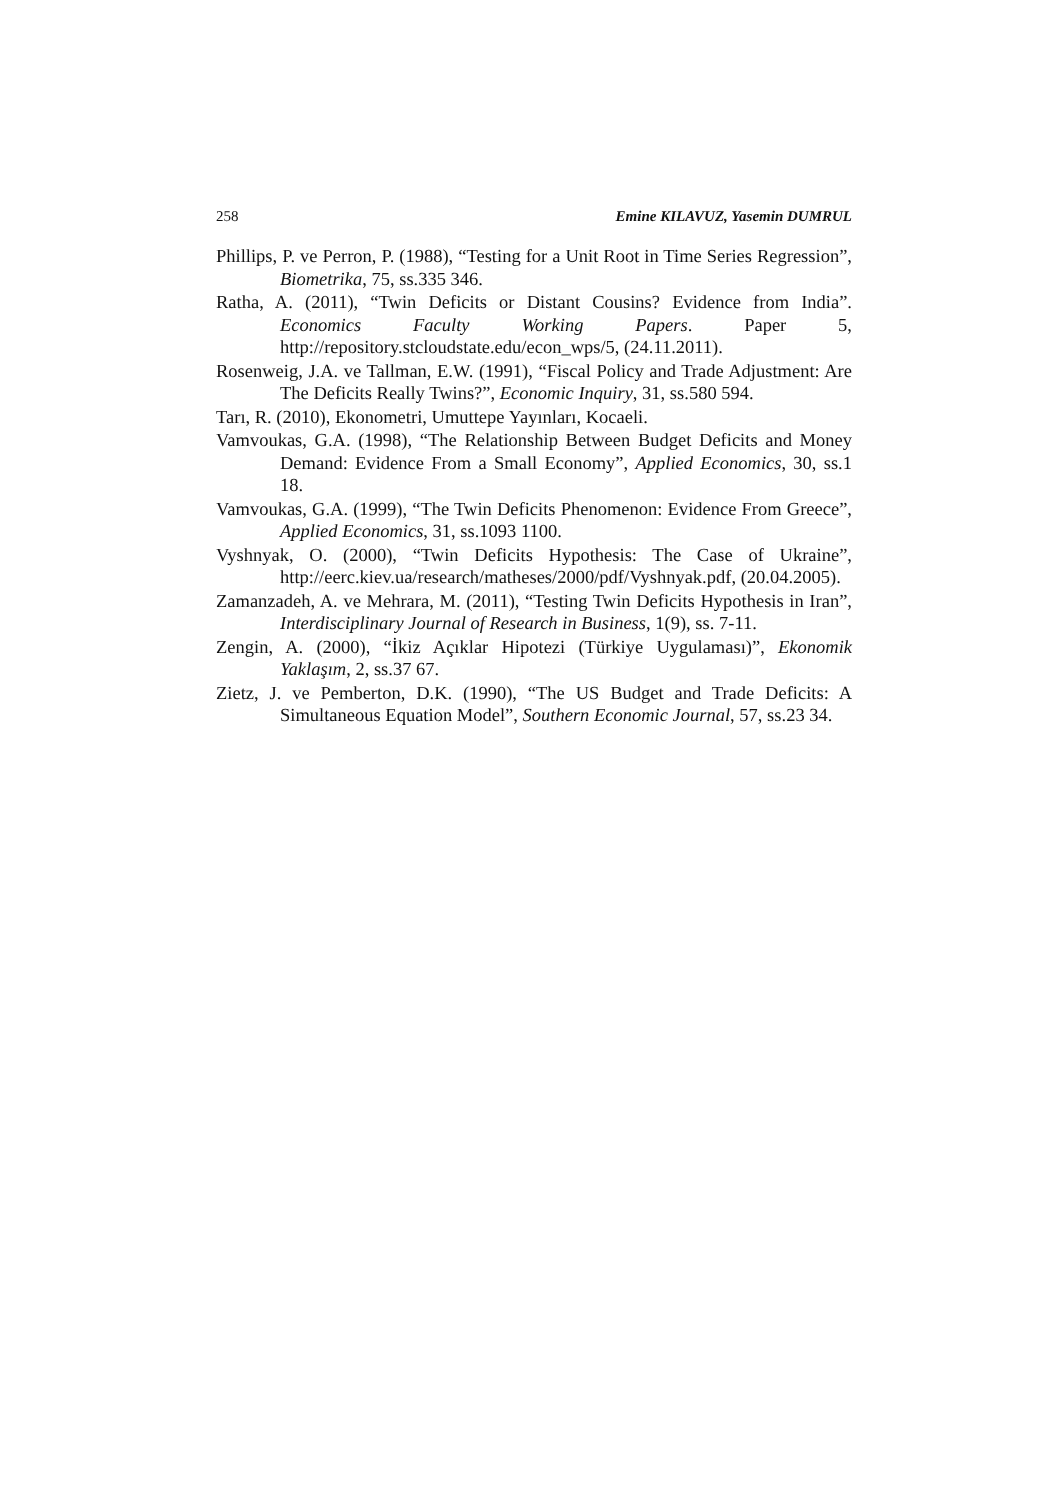258 Emine KILAVUZ, Yasemin DUMRUL
Phillips, P. ve Perron, P. (1988), “Testing for a Unit Root in Time Series Regression”, Biometrika, 75, ss.335 346.
Ratha, A. (2011), “Twin Deficits or Distant Cousins? Evidence from India”. Economics Faculty Working Papers. Paper 5, http://repository.stcloudstate.edu/econ_wps/5, (24.11.2011).
Rosenweig, J.A. ve Tallman, E.W. (1991), “Fiscal Policy and Trade Adjustment: Are The Deficits Really Twins?”, Economic Inquiry, 31, ss.580 594.
Tarı, R. (2010), Ekonometri, Umuttepe Yayınları, Kocaeli.
Vamvoukas, G.A. (1998), “The Relationship Between Budget Deficits and Money Demand: Evidence From a Small Economy”, Applied Economics, 30, ss.1 18.
Vamvoukas, G.A. (1999), “The Twin Deficits Phenomenon: Evidence From Greece”, Applied Economics, 31, ss.1093 1100.
Vyshnyak, O. (2000), “Twin Deficits Hypothesis: The Case of Ukraine”, http://eerc.kiev.ua/research/matheses/2000/pdf/Vyshnyak.pdf, (20.04.2005).
Zamanzadeh, A. ve Mehrara, M. (2011), “Testing Twin Deficits Hypothesis in Iran”, Interdisciplinary Journal of Research in Business, 1(9), ss. 7-11.
Zengin, A. (2000), “İkiz Açıklar Hipotezi (Türkiye Uygulaması)”, Ekonomik Yaklaşım, 2, ss.37 67.
Zietz, J. ve Pemberton, D.K. (1990), “The US Budget and Trade Deficits: A Simultaneous Equation Model”, Southern Economic Journal, 57, ss.23 34.